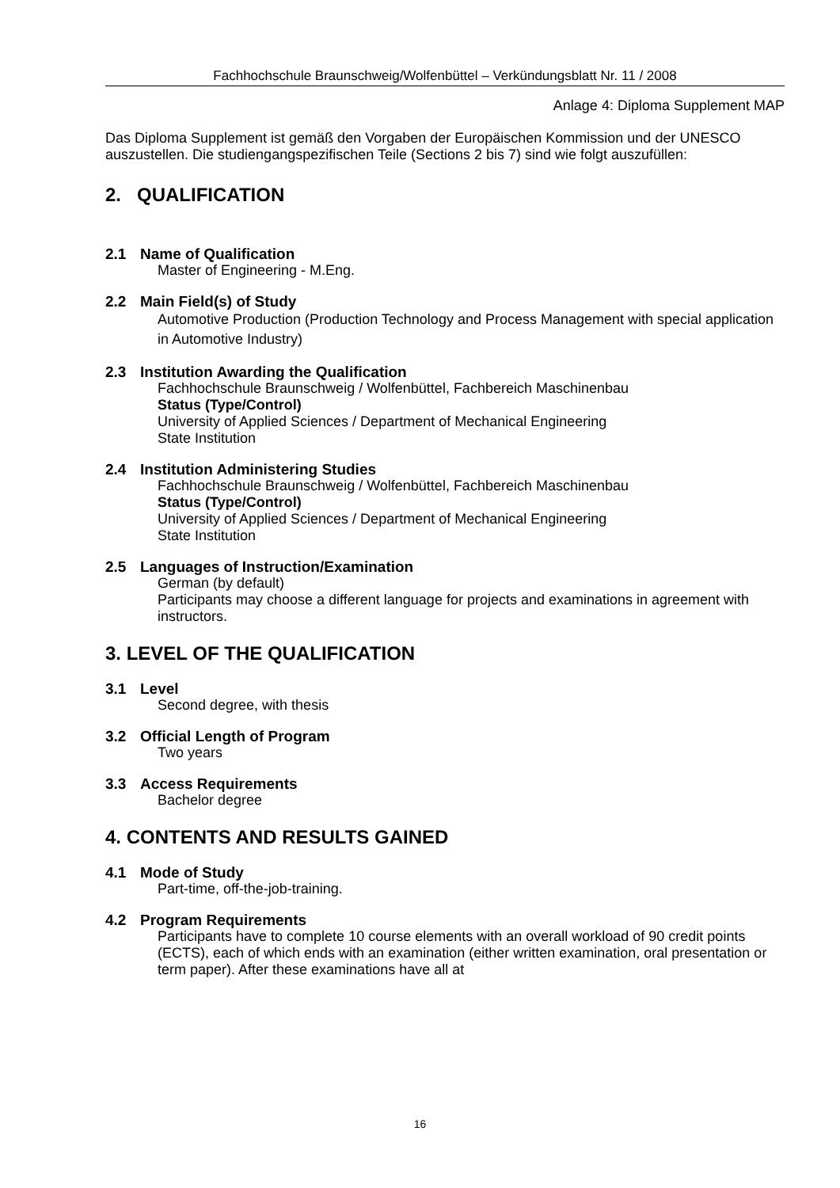Fachhochschule Braunschweig/Wolfenbüttel – Verkündungsblatt Nr. 11 / 2008
Anlage 4: Diploma Supplement MAP
Das Diploma Supplement ist gemäß den Vorgaben der Europäischen Kommission und der UNESCO auszustellen. Die studiengangspezifischen Teile (Sections 2 bis 7) sind wie folgt auszufüllen:
2. QUALIFICATION
2.1 Name of Qualification
Master of Engineering - M.Eng.
2.2 Main Field(s) of Study
Automotive Production (Production Technology and Process Management with special application in Automotive Industry)
2.3 Institution Awarding the Qualification
Fachhochschule Braunschweig / Wolfenbüttel, Fachbereich Maschinenbau
Status (Type/Control)
University of Applied Sciences / Department of Mechanical Engineering
State Institution
2.4 Institution Administering Studies
Fachhochschule Braunschweig / Wolfenbüttel, Fachbereich Maschinenbau
Status (Type/Control)
University of Applied Sciences / Department of Mechanical Engineering
State Institution
2.5 Languages of Instruction/Examination
German (by default)
Participants may choose a different language for projects and examinations in agreement with instructors.
3. LEVEL OF THE QUALIFICATION
3.1 Level
Second degree, with thesis
3.2 Official Length of Program
Two years
3.3 Access Requirements
Bachelor degree
4. CONTENTS AND RESULTS GAINED
4.1 Mode of Study
Part-time, off-the-job-training.
4.2 Program Requirements
Participants have to complete 10 course elements with an overall workload of 90 credit points (ECTS), each of which ends with an examination (either written examination, oral presentation or term paper). After these examinations have all at
16